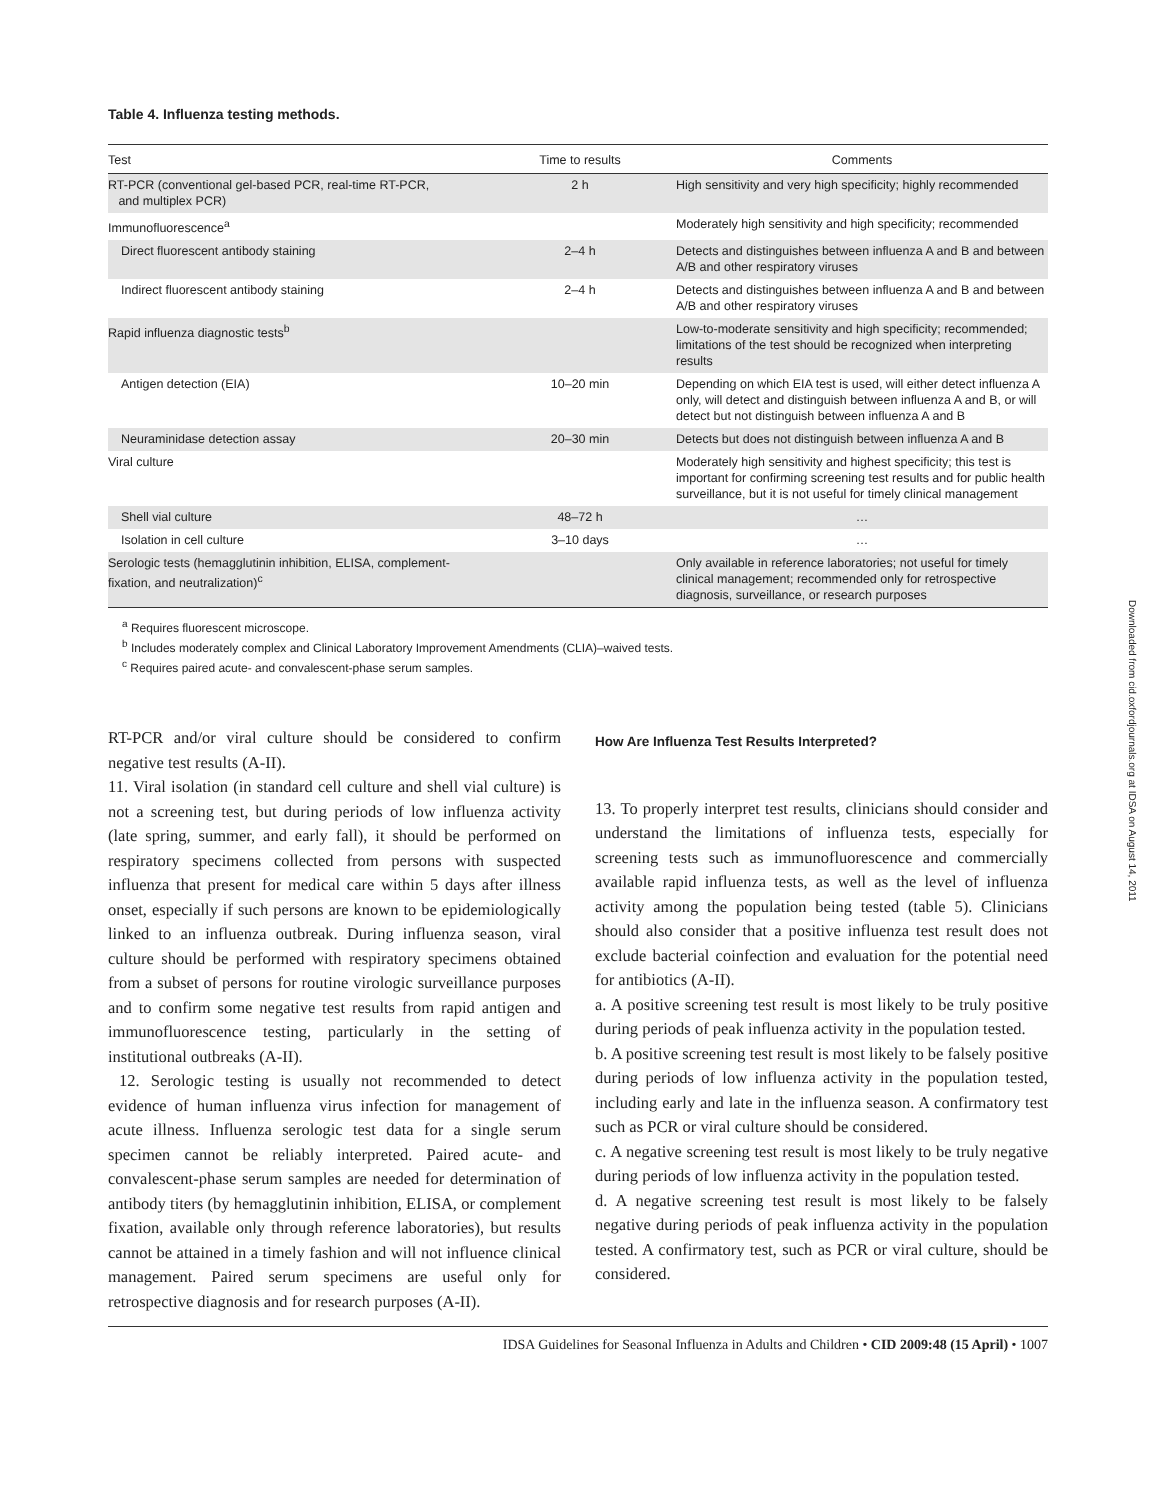Table 4. Influenza testing methods.
| Test | Time to results | Comments |
| --- | --- | --- |
| RT-PCR (conventional gel-based PCR, real-time RT-PCR, and multiplex PCR) | 2 h | High sensitivity and very high specificity; highly recommended |
| Immunofluorescence<sup>a</sup> | | Moderately high sensitivity and high specificity; recommended |
| Direct fluorescent antibody staining | 2–4 h | Detects and distinguishes between influenza A and B and between A/B and other respiratory viruses |
| Indirect fluorescent antibody staining | 2–4 h | Detects and distinguishes between influenza A and B and between A/B and other respiratory viruses |
| Rapid influenza diagnostic tests<sup>b</sup> | | Low-to-moderate sensitivity and high specificity; recommended; limitations of the test should be recognized when interpreting results |
| Antigen detection (EIA) | 10–20 min | Depending on which EIA test is used, will either detect influenza A only, will detect and distinguish between influenza A and B, or will detect but not distinguish between influenza A and B |
| Neuraminidase detection assay | 20–30 min | Detects but does not distinguish between influenza A and B |
| Viral culture | | Moderately high sensitivity and highest specificity; this test is important for confirming screening test results and for public health surveillance, but it is not useful for timely clinical management |
| Shell vial culture | 48–72 h | … |
| Isolation in cell culture | 3–10 days | … |
| Serologic tests (hemagglutinin inhibition, ELISA, complement-fixation, and neutralization)<sup>c</sup> | | Only available in reference laboratories; not useful for timely clinical management; recommended only for retrospective diagnosis, surveillance, or research purposes |
<sup>a</sup> Requires fluorescent microscope.
<sup>b</sup> Includes moderately complex and Clinical Laboratory Improvement Amendments (CLIA)–waived tests.
<sup>c</sup> Requires paired acute- and convalescent-phase serum samples.
RT-PCR and/or viral culture should be considered to confirm negative test results (A-II).
11. Viral isolation (in standard cell culture and shell vial culture) is not a screening test, but during periods of low influenza activity (late spring, summer, and early fall), it should be performed on respiratory specimens collected from persons with suspected influenza that present for medical care within 5 days after illness onset, especially if such persons are known to be epidemiologically linked to an influenza outbreak. During influenza season, viral culture should be performed with respiratory specimens obtained from a subset of persons for routine virologic surveillance purposes and to confirm some negative test results from rapid antigen and immunofluorescence testing, particularly in the setting of institutional outbreaks (A-II).
12. Serologic testing is usually not recommended to detect evidence of human influenza virus infection for management of acute illness. Influenza serologic test data for a single serum specimen cannot be reliably interpreted. Paired acute- and convalescent-phase serum samples are needed for determination of antibody titers (by hemagglutinin inhibition, ELISA, or complement fixation, available only through reference laboratories), but results cannot be attained in a timely fashion and will not influence clinical management. Paired serum specimens are useful only for retrospective diagnosis and for research purposes (A-II).
How Are Influenza Test Results Interpreted?
13. To properly interpret test results, clinicians should consider and understand the limitations of influenza tests, especially for screening tests such as immunofluorescence and commercially available rapid influenza tests, as well as the level of influenza activity among the population being tested (table 5). Clinicians should also consider that a positive influenza test result does not exclude bacterial coinfection and evaluation for the potential need for antibiotics (A-II).
a. A positive screening test result is most likely to be truly positive during periods of peak influenza activity in the population tested.
b. A positive screening test result is most likely to be falsely positive during periods of low influenza activity in the population tested, including early and late in the influenza season. A confirmatory test such as PCR or viral culture should be considered.
c. A negative screening test result is most likely to be truly negative during periods of low influenza activity in the population tested.
d. A negative screening test result is most likely to be falsely negative during periods of peak influenza activity in the population tested. A confirmatory test, such as PCR or viral culture, should be considered.
IDSA Guidelines for Seasonal Influenza in Adults and Children • CID 2009:48 (15 April) • 1007
Downloaded from cid.oxfordjournals.org at IDSA on August 14, 2011